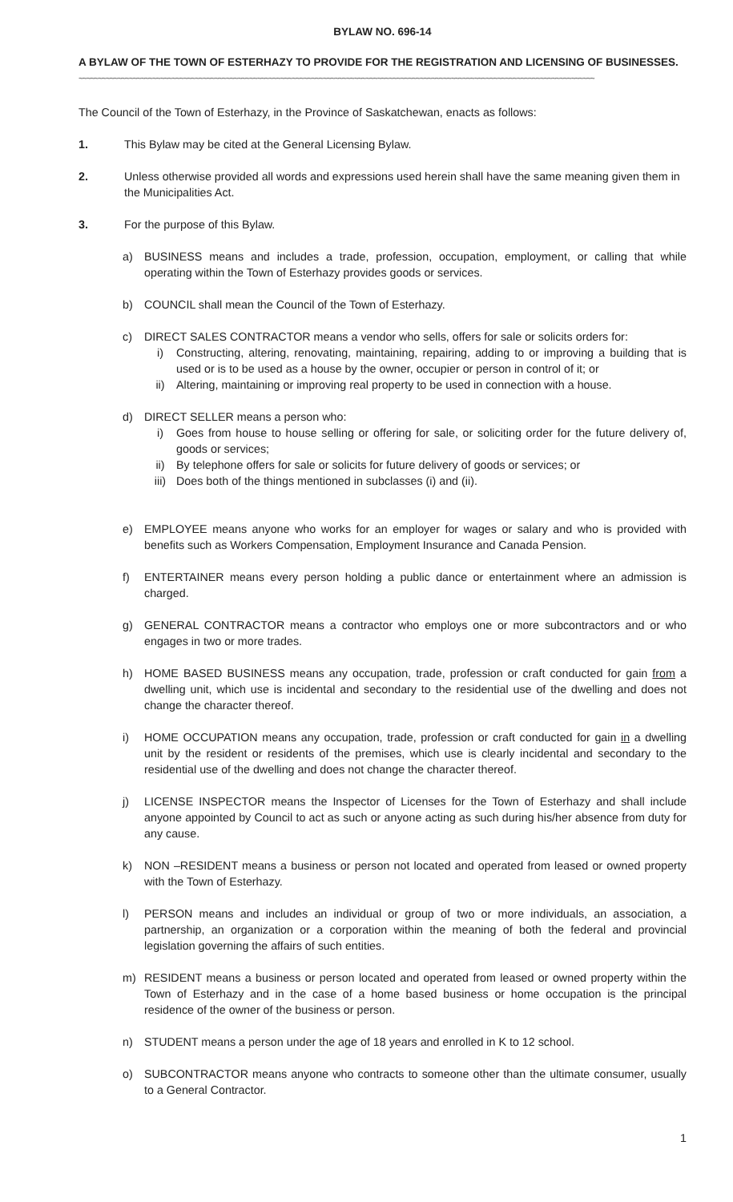BYLAW NO. 696-14
A BYLAW OF THE TOWN OF ESTERHAZY TO PROVIDE FOR THE REGISTRATION AND LICENSING OF BUSINESSES.
~~~~~~~~~~~~~~~~~~~~~~~~~~~~~~~~~~~~~~~~~~~~~~~~~~~~~~~~~~~~~~~~~~~~~~~~~~~~~~~~~~~~~~~~~~~~~~~~~~~~~~~~~~~~~~~~~~~~~~~~~~~~~~~~~~~~~
The Council of the Town of Esterhazy, in the Province of Saskatchewan, enacts as follows:
1. This Bylaw may be cited at the General Licensing Bylaw.
2. Unless otherwise provided all words and expressions used herein shall have the same meaning given them in the Municipalities Act.
3. For the purpose of this Bylaw.
a) BUSINESS means and includes a trade, profession, occupation, employment, or calling that while operating within the Town of Esterhazy provides goods or services.
b) COUNCIL shall mean the Council of the Town of Esterhazy.
c) DIRECT SALES CONTRACTOR means a vendor who sells, offers for sale or solicits orders for:
i) Constructing, altering, renovating, maintaining, repairing, adding to or improving a building that is used or is to be used as a house by the owner, occupier or person in control of it; or
ii) Altering, maintaining or improving real property to be used in connection with a house.
d) DIRECT SELLER means a person who:
i) Goes from house to house selling or offering for sale, or soliciting order for the future delivery of, goods or services;
ii) By telephone offers for sale or solicits for future delivery of goods or services; or
iii) Does both of the things mentioned in subclasses (i) and (ii).
e) EMPLOYEE means anyone who works for an employer for wages or salary and who is provided with benefits such as Workers Compensation, Employment Insurance and Canada Pension.
f) ENTERTAINER means every person holding a public dance or entertainment where an admission is charged.
g) GENERAL CONTRACTOR means a contractor who employs one or more subcontractors and or who engages in two or more trades.
h) HOME BASED BUSINESS means any occupation, trade, profession or craft conducted for gain from a dwelling unit, which use is incidental and secondary to the residential use of the dwelling and does not change the character thereof.
i) HOME OCCUPATION means any occupation, trade, profession or craft conducted for gain in a dwelling unit by the resident or residents of the premises, which use is clearly incidental and secondary to the residential use of the dwelling and does not change the character thereof.
j) LICENSE INSPECTOR means the Inspector of Licenses for the Town of Esterhazy and shall include anyone appointed by Council to act as such or anyone acting as such during his/her absence from duty for any cause.
k) NON –RESIDENT means a business or person not located and operated from leased or owned property with the Town of Esterhazy.
l) PERSON means and includes an individual or group of two or more individuals, an association, a partnership, an organization or a corporation within the meaning of both the federal and provincial legislation governing the affairs of such entities.
m) RESIDENT means a business or person located and operated from leased or owned property within the Town of Esterhazy and in the case of a home based business or home occupation is the principal residence of the owner of the business or person.
n) STUDENT means a person under the age of 18 years and enrolled in K to 12 school.
o) SUBCONTRACTOR means anyone who contracts to someone other than the ultimate consumer, usually to a General Contractor.
1